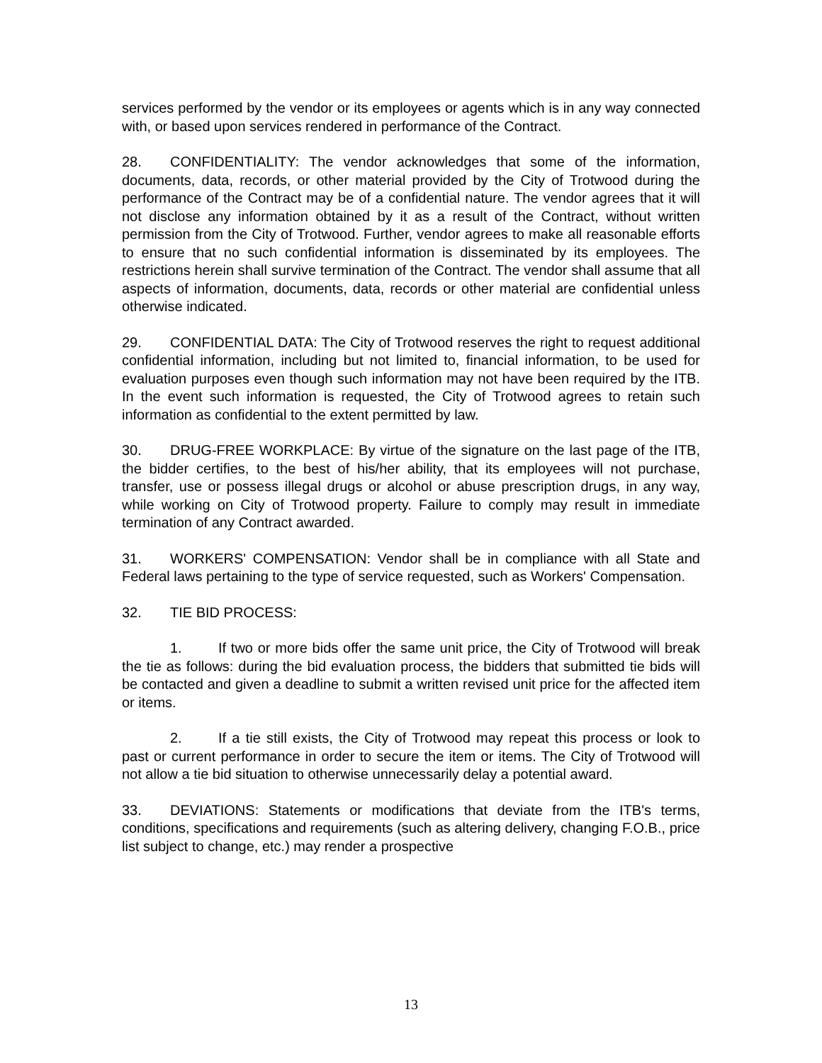services performed by the vendor or its employees or agents which is in any way connected with, or based upon services rendered in performance of the Contract.
28. CONFIDENTIALITY: The vendor acknowledges that some of the information, documents, data, records, or other material provided by the City of Trotwood during the performance of the Contract may be of a confidential nature. The vendor agrees that it will not disclose any information obtained by it as a result of the Contract, without written permission from the City of Trotwood. Further, vendor agrees to make all reasonable efforts to ensure that no such confidential information is disseminated by its employees. The restrictions herein shall survive termination of the Contract. The vendor shall assume that all aspects of information, documents, data, records or other material are confidential unless otherwise indicated.
29. CONFIDENTIAL DATA: The City of Trotwood reserves the right to request additional confidential information, including but not limited to, financial information, to be used for evaluation purposes even though such information may not have been required by the ITB. In the event such information is requested, the City of Trotwood agrees to retain such information as confidential to the extent permitted by law.
30. DRUG-FREE WORKPLACE: By virtue of the signature on the last page of the ITB, the bidder certifies, to the best of his/her ability, that its employees will not purchase, transfer, use or possess illegal drugs or alcohol or abuse prescription drugs, in any way, while working on City of Trotwood property. Failure to comply may result in immediate termination of any Contract awarded.
31. WORKERS' COMPENSATION: Vendor shall be in compliance with all State and Federal laws pertaining to the type of service requested, such as Workers' Compensation.
32. TIE BID PROCESS:
1. If two or more bids offer the same unit price, the City of Trotwood will break the tie as follows: during the bid evaluation process, the bidders that submitted tie bids will be contacted and given a deadline to submit a written revised unit price for the affected item or items.
2. If a tie still exists, the City of Trotwood may repeat this process or look to past or current performance in order to secure the item or items. The City of Trotwood will not allow a tie bid situation to otherwise unnecessarily delay a potential award.
33. DEVIATIONS: Statements or modifications that deviate from the ITB's terms, conditions, specifications and requirements (such as altering delivery, changing F.O.B., price list subject to change, etc.) may render a prospective
13